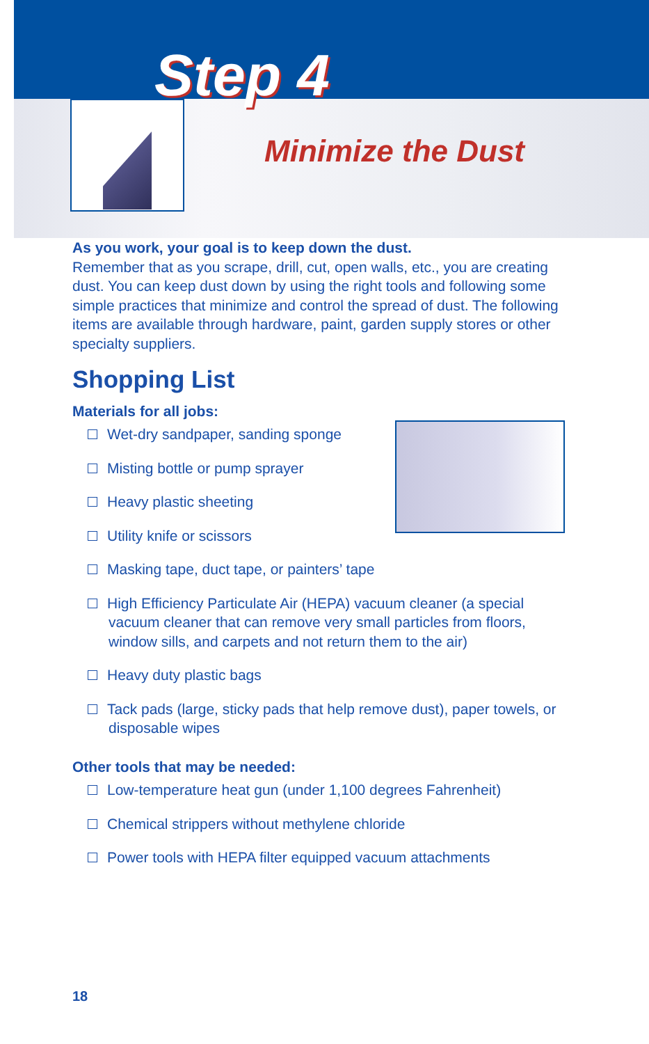Step 4
Minimize the Dust
As you work, your goal is to keep down the dust.
Remember that as you scrape, drill, cut, open walls, etc., you are creating dust. You can keep dust down by using the right tools and following some simple practices that minimize and control the spread of dust. The following items are available through hardware, paint, garden supply stores or other specialty suppliers.
Shopping List
Materials for all jobs:
Wet-dry sandpaper, sanding sponge
Misting bottle or pump sprayer
Heavy plastic sheeting
Utility knife or scissors
Masking tape, duct tape, or painters’ tape
High Efficiency Particulate Air (HEPA) vacuum cleaner (a special vacuum cleaner that can remove very small particles from floors, window sills, and carpets and not return them to the air)
Heavy duty plastic bags
Tack pads (large, sticky pads that help remove dust), paper towels, or disposable wipes
Other tools that may be needed:
Low-temperature heat gun (under 1,100 degrees Fahrenheit)
Chemical strippers without methylene chloride
Power tools with HEPA filter equipped vacuum attachments
18